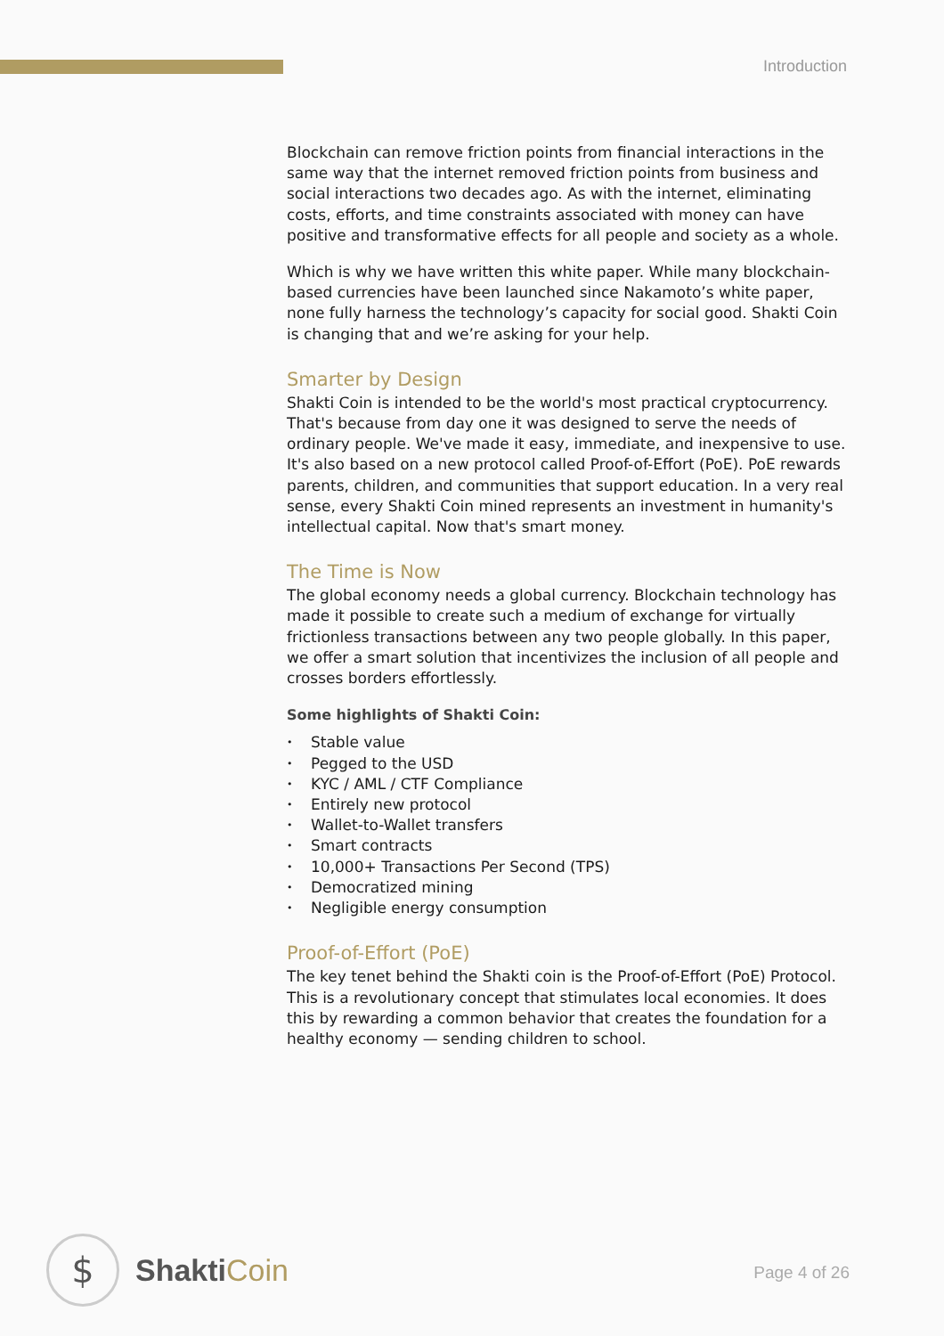Introduction
Blockchain can remove friction points from financial interactions in the same way that the internet removed friction points from business and social interactions two decades ago. As with the internet, eliminating costs, efforts, and time constraints associated with money can have positive and transformative effects for all people and society as a whole.
Which is why we have written this white paper. While many blockchain-based currencies have been launched since Nakamoto’s white paper, none fully harness the technology’s capacity for social good. Shakti Coin is changing that and we’re asking for your help.
Smarter by Design
Shakti Coin is intended to be the world's most practical cryptocurrency. That's because from day one it was designed to serve the needs of ordinary people. We've made it easy, immediate, and inexpensive to use. It's also based on a new protocol called Proof-of-Effort (PoE). PoE rewards parents, children, and communities that support education. In a very real sense, every Shakti Coin mined represents an investment in humanity's intellectual capital. Now that's smart money.
The Time is Now
The global economy needs a global currency. Blockchain technology has made it possible to create such a medium of exchange for virtually frictionless transactions between any two people globally. In this paper, we offer a smart solution that incentivizes the inclusion of all people and crosses borders effortlessly.
Some highlights of Shakti Coin:
• Stable value
• Pegged to the USD
• KYC / AML / CTF Compliance
• Entirely new protocol
• Wallet-to-Wallet transfers
• Smart contracts
• 10,000+ Transactions Per Second (TPS)
• Democratized mining
• Negligible energy consumption
Proof-of-Effort (PoE)
The key tenet behind the Shakti coin is the Proof-of-Effort (PoE) Protocol. This is a revolutionary concept that stimulates local economies. It does this by rewarding a common behavior that creates the foundation for a healthy economy — sending children to school.
$
ShaktiCoin
Page 4 of 26